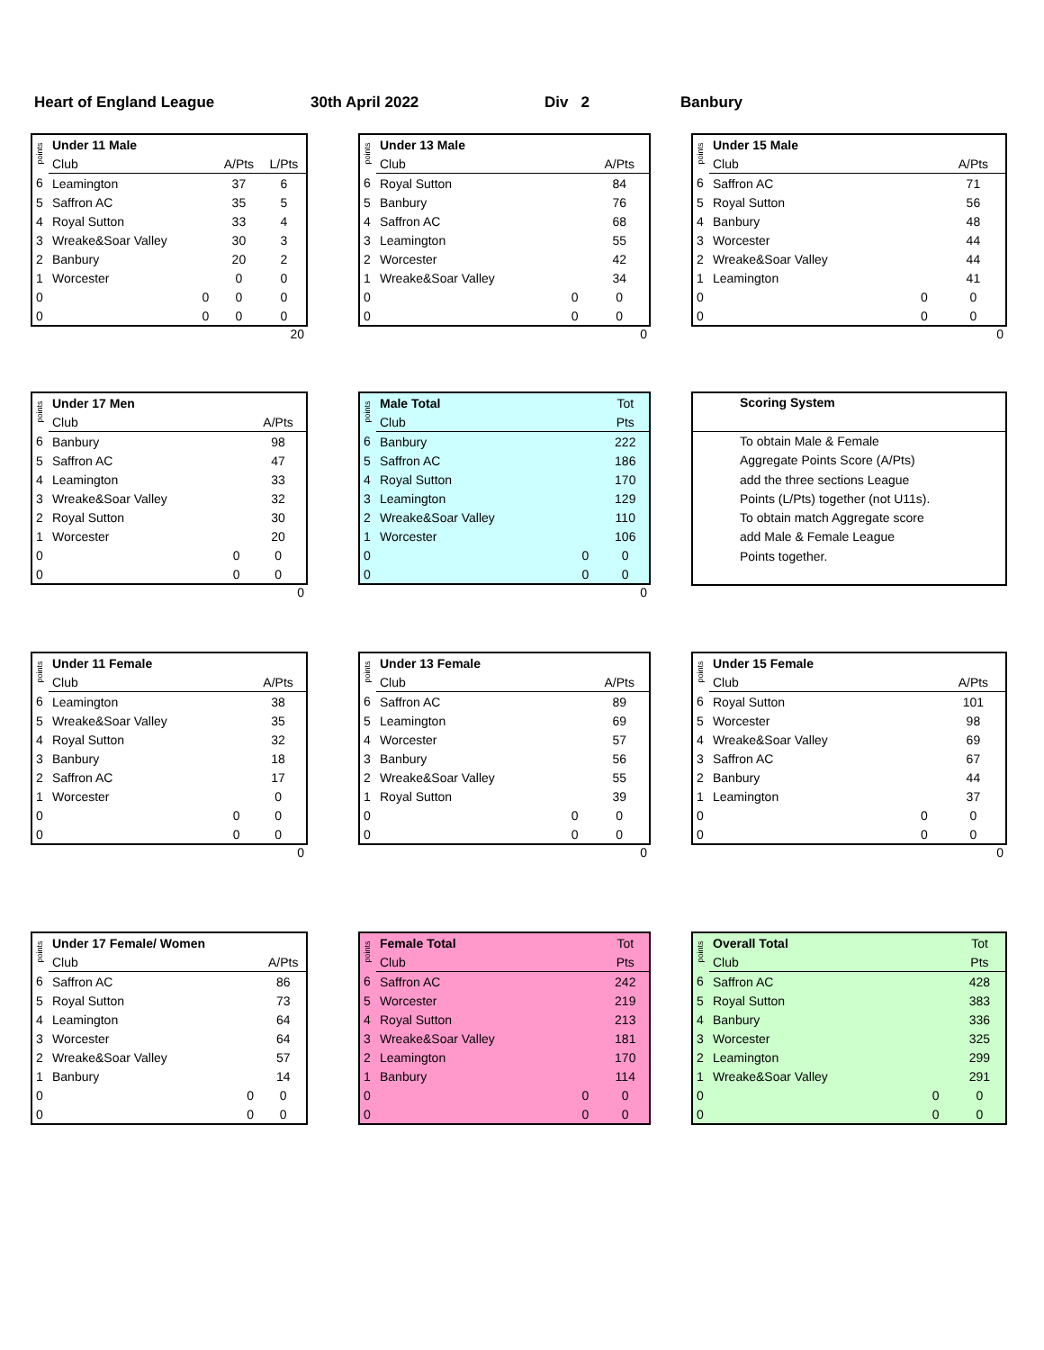Heart of England League 30th April 2022 Div 2 Banbury
| points | Under 11 Male | | | |
| --- | --- | --- | --- | --- |
| | Club | | A/Pts | L/Pts |
| 6 | Leamington | | 37 | 6 |
| 5 | Saffron AC | | 35 | 5 |
| 4 | Royal Sutton | | 33 | 4 |
| 3 | Wreake&Soar Valley | | 30 | 3 |
| 2 | Banbury | | 20 | 2 |
| 1 | Worcester | | 0 | 0 |
| 0 | | 0 | 0 | 0 |
| 0 | | 0 | 0 | 0 |
20
| points | Under 13 Male | | |
| --- | --- | --- | --- |
| | Club | | A/Pts |
| 6 | Royal Sutton | | 84 |
| 5 | Banbury | | 76 |
| 4 | Saffron AC | | 68 |
| 3 | Leamington | | 55 |
| 2 | Worcester | | 42 |
| 1 | Wreake&Soar Valley | | 34 |
| 0 | | 0 | 0 |
| 0 | | 0 | 0 |
0
| points | Under 15 Male | | |
| --- | --- | --- | --- |
| | Club | | A/Pts |
| 6 | Saffron AC | | 71 |
| 5 | Royal Sutton | | 56 |
| 4 | Banbury | | 48 |
| 3 | Worcester | | 44 |
| 2 | Wreake&Soar Valley | | 44 |
| 1 | Leamington | | 41 |
| 0 | | 0 | 0 |
| 0 | | 0 | 0 |
0
| points | Under 17 Men | | |
| --- | --- | --- | --- |
| | Club | | A/Pts |
| 6 | Banbury | | 98 |
| 5 | Saffron AC | | 47 |
| 4 | Leamington | | 33 |
| 3 | Wreake&Soar Valley | | 32 |
| 2 | Royal Sutton | | 30 |
| 1 | Worcester | | 20 |
| 0 | | 0 | 0 |
| 0 | | 0 | 0 |
0
| points | Male Total | | Tot |
| --- | --- | --- | --- |
| | Club | | Pts |
| 6 | Banbury | | 222 |
| 5 | Saffron AC | | 186 |
| 4 | Royal Sutton | | 170 |
| 3 | Leamington | | 129 |
| 2 | Wreake&Soar Valley | | 110 |
| 1 | Worcester | | 106 |
| 0 | | 0 | 0 |
| 0 | | 0 | 0 |
0
Scoring System
To obtain Male & Female
Aggregate Points Score (A/Pts)
add the three sections League
Points (L/Pts) together (not U11s).
To obtain match Aggregate score
add Male & Female League
Points together.
| points | Under 11 Female | | |
| --- | --- | --- | --- |
| | Club | | A/Pts |
| 6 | Leamington | | 38 |
| 5 | Wreake&Soar Valley | | 35 |
| 4 | Royal Sutton | | 32 |
| 3 | Banbury | | 18 |
| 2 | Saffron AC | | 17 |
| 1 | Worcester | | 0 |
| 0 | | 0 | 0 |
| 0 | | 0 | 0 |
0
| points | Under 13 Female | | |
| --- | --- | --- | --- |
| | Club | | A/Pts |
| 6 | Saffron AC | | 89 |
| 5 | Leamington | | 69 |
| 4 | Worcester | | 57 |
| 3 | Banbury | | 56 |
| 2 | Wreake&Soar Valley | | 55 |
| 1 | Royal Sutton | | 39 |
| 0 | | 0 | 0 |
| 0 | | 0 | 0 |
0
| points | Under 15 Female | | |
| --- | --- | --- | --- |
| | Club | | A/Pts |
| 6 | Royal Sutton | | 101 |
| 5 | Worcester | | 98 |
| 4 | Wreake&Soar Valley | | 69 |
| 3 | Saffron AC | | 67 |
| 2 | Banbury | | 44 |
| 1 | Leamington | | 37 |
| 0 | | 0 | 0 |
| 0 | | 0 | 0 |
0
| points | Under 17 Female/ Women | | |
| --- | --- | --- | --- |
| | Club | | A/Pts |
| 6 | Saffron AC | | 86 |
| 5 | Royal Sutton | | 73 |
| 4 | Leamington | | 64 |
| 3 | Worcester | | 64 |
| 2 | Wreake&Soar Valley | | 57 |
| 1 | Banbury | | 14 |
| 0 | | 0 | 0 |
| 0 | | 0 | 0 |
| points | Female Total | | Tot |
| --- | --- | --- | --- |
| | Club | | Pts |
| 6 | Saffron AC | | 242 |
| 5 | Worcester | | 219 |
| 4 | Royal Sutton | | 213 |
| 3 | Wreake&Soar Valley | | 181 |
| 2 | Leamington | | 170 |
| 1 | Banbury | | 114 |
| 0 | | 0 | 0 |
| 0 | | 0 | 0 |
| points | Overall Total | | Tot |
| --- | --- | --- | --- |
| | Club | | Pts |
| 6 | Saffron AC | | 428 |
| 5 | Royal Sutton | | 383 |
| 4 | Banbury | | 336 |
| 3 | Worcester | | 325 |
| 2 | Leamington | | 299 |
| 1 | Wreake&Soar Valley | | 291 |
| 0 | | 0 | 0 |
| 0 | | 0 | 0 |